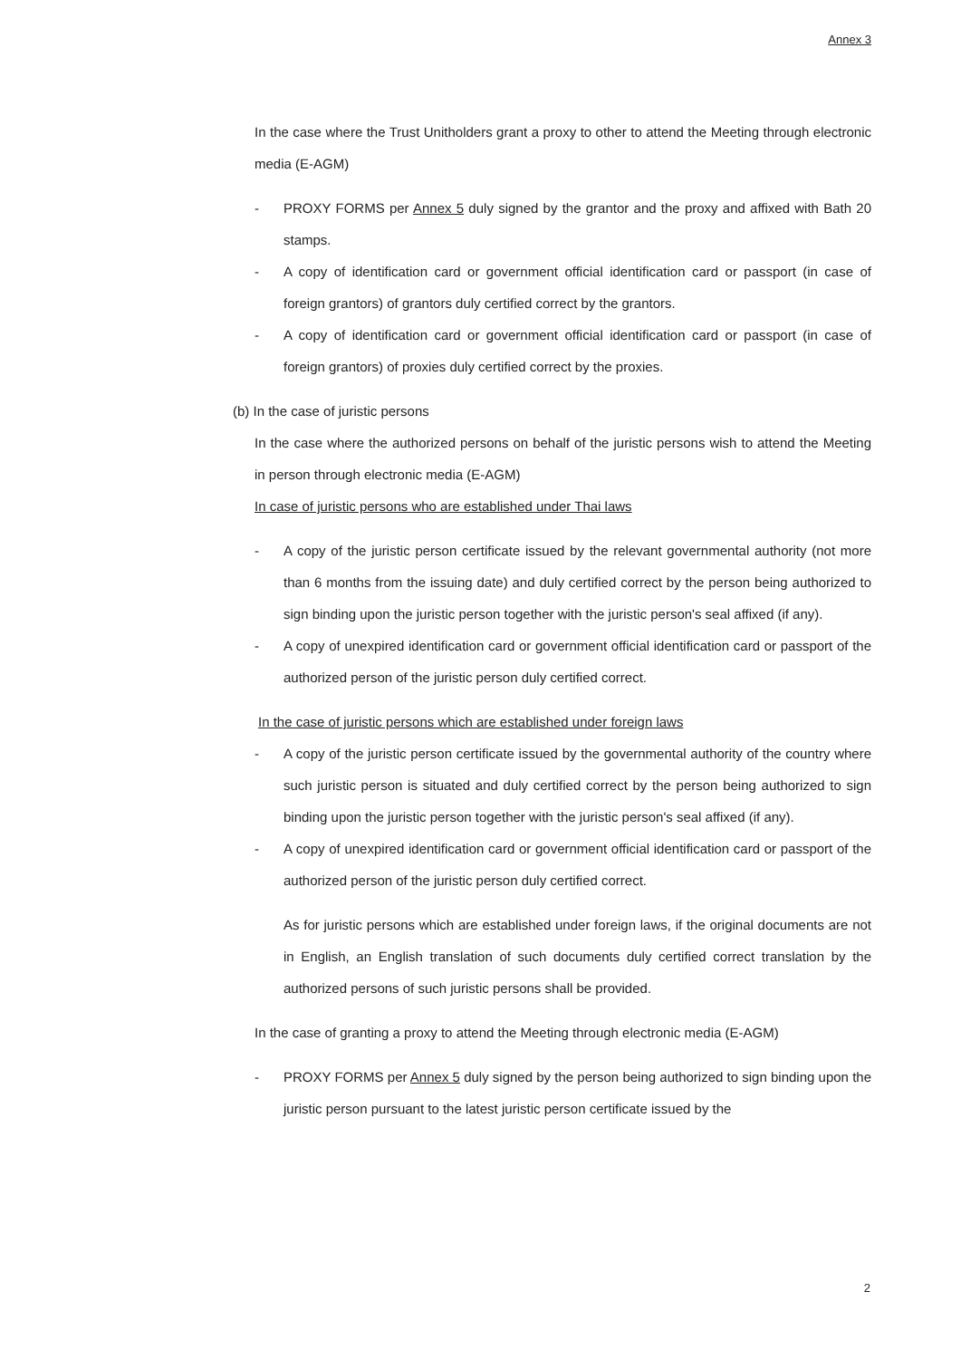Annex 3
In the case where the Trust Unitholders grant a proxy to other to attend the Meeting through electronic media (E-AGM)
- PROXY FORMS per Annex 5 duly signed by the grantor and the proxy and affixed with Bath 20 stamps.
- A copy of identification card or government official identification card or passport (in case of foreign grantors) of grantors duly certified correct by the grantors.
- A copy of identification card or government official identification card or passport (in case of foreign grantors) of proxies duly certified correct by the proxies.
(b) In the case of juristic persons
In the case where the authorized persons on behalf of the juristic persons wish to attend the Meeting in person through electronic media (E-AGM)
In case of juristic persons who are established under Thai laws
- A copy of the juristic person certificate issued by the relevant governmental authority (not more than 6 months from the issuing date) and duly certified correct by the person being authorized to sign binding upon the juristic person together with the juristic person's seal affixed (if any).
- A copy of unexpired identification card or government official identification card or passport of the authorized person of the juristic person duly certified correct.
In the case of juristic persons which are established under foreign laws
- A copy of the juristic person certificate issued by the governmental authority of the country where such juristic person is situated and duly certified correct by the person being authorized to sign binding upon the juristic person together with the juristic person's seal affixed (if any).
- A copy of unexpired identification card or government official identification card or passport of the authorized person of the juristic person duly certified correct.
As for juristic persons which are established under foreign laws, if the original documents are not in English, an English translation of such documents duly certified correct translation by the authorized persons of such juristic persons shall be provided.
In the case of granting a proxy to attend the Meeting through electronic media (E-AGM)
- PROXY FORMS per Annex 5 duly signed by the person being authorized to sign binding upon the juristic person pursuant to the latest juristic person certificate issued by the
2